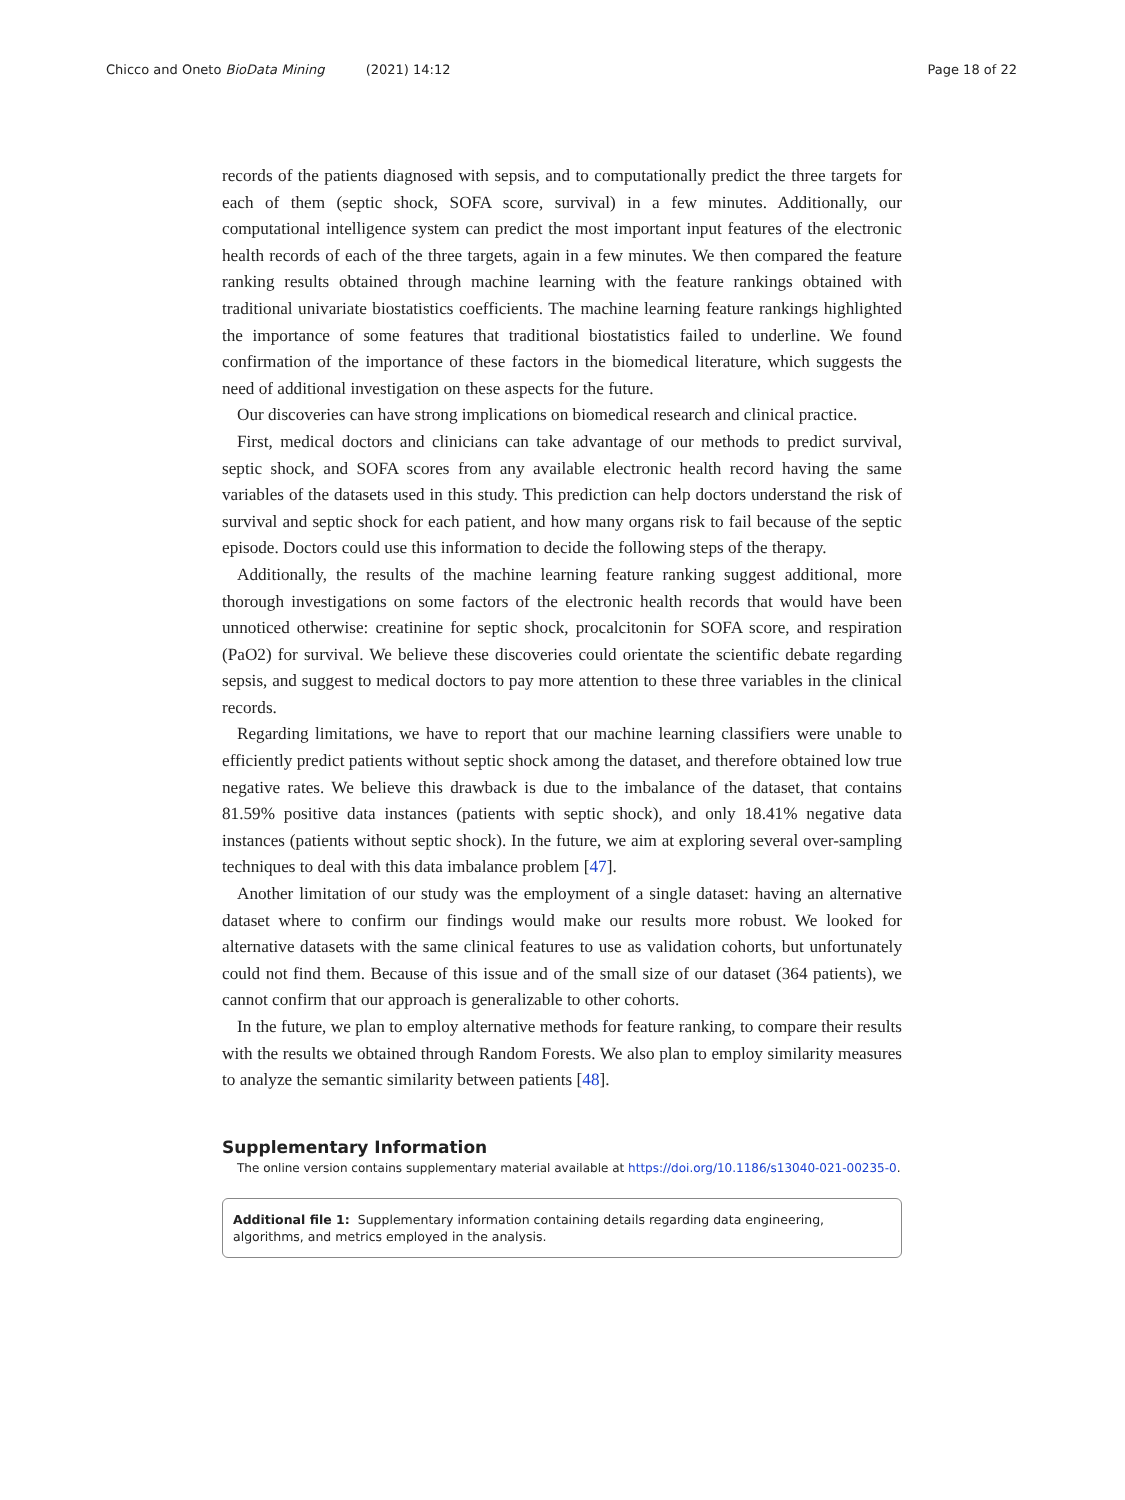Chicco and Oneto BioData Mining (2021) 14:12 Page 18 of 22
records of the patients diagnosed with sepsis, and to computationally predict the three targets for each of them (septic shock, SOFA score, survival) in a few minutes. Additionally, our computational intelligence system can predict the most important input features of the electronic health records of each of the three targets, again in a few minutes. We then compared the feature ranking results obtained through machine learning with the feature rankings obtained with traditional univariate biostatistics coefficients. The machine learning feature rankings highlighted the importance of some features that traditional biostatistics failed to underline. We found confirmation of the importance of these factors in the biomedical literature, which suggests the need of additional investigation on these aspects for the future.
Our discoveries can have strong implications on biomedical research and clinical practice.
First, medical doctors and clinicians can take advantage of our methods to predict survival, septic shock, and SOFA scores from any available electronic health record having the same variables of the datasets used in this study. This prediction can help doctors understand the risk of survival and septic shock for each patient, and how many organs risk to fail because of the septic episode. Doctors could use this information to decide the following steps of the therapy.
Additionally, the results of the machine learning feature ranking suggest additional, more thorough investigations on some factors of the electronic health records that would have been unnoticed otherwise: creatinine for septic shock, procalcitonin for SOFA score, and respiration (PaO2) for survival. We believe these discoveries could orientate the scientific debate regarding sepsis, and suggest to medical doctors to pay more attention to these three variables in the clinical records.
Regarding limitations, we have to report that our machine learning classifiers were unable to efficiently predict patients without septic shock among the dataset, and therefore obtained low true negative rates. We believe this drawback is due to the imbalance of the dataset, that contains 81.59% positive data instances (patients with septic shock), and only 18.41% negative data instances (patients without septic shock). In the future, we aim at exploring several over-sampling techniques to deal with this data imbalance problem [47].
Another limitation of our study was the employment of a single dataset: having an alternative dataset where to confirm our findings would make our results more robust. We looked for alternative datasets with the same clinical features to use as validation cohorts, but unfortunately could not find them. Because of this issue and of the small size of our dataset (364 patients), we cannot confirm that our approach is generalizable to other cohorts.
In the future, we plan to employ alternative methods for feature ranking, to compare their results with the results we obtained through Random Forests. We also plan to employ similarity measures to analyze the semantic similarity between patients [48].
Supplementary Information
The online version contains supplementary material available at https://doi.org/10.1186/s13040-021-00235-0.
Additional file 1: Supplementary information containing details regarding data engineering, algorithms, and metrics employed in the analysis.